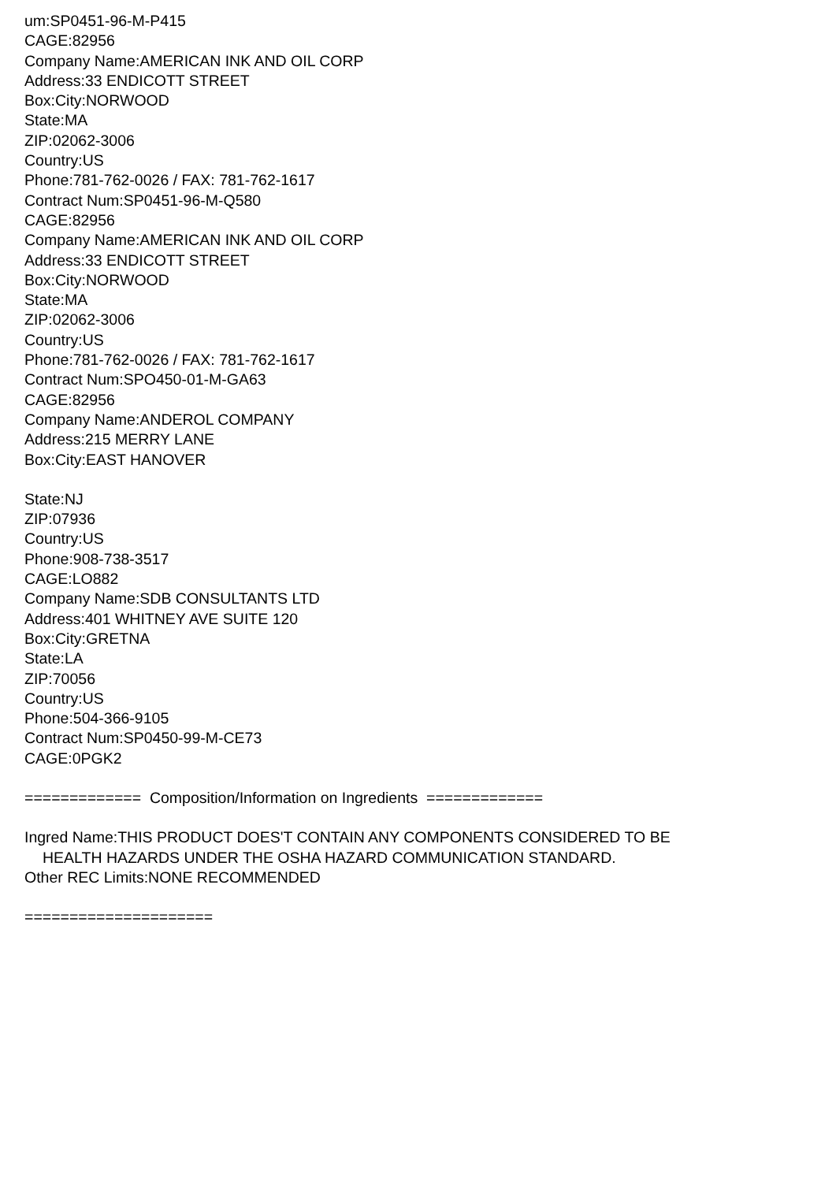um:SP0451-96-M-P415
CAGE:82956
Company Name:AMERICAN INK AND OIL CORP
Address:33 ENDICOTT STREET
Box:City:NORWOOD
State:MA
ZIP:02062-3006
Country:US
Phone:781-762-0026 / FAX: 781-762-1617
Contract Num:SP0451-96-M-Q580
CAGE:82956
Company Name:AMERICAN INK AND OIL CORP
Address:33 ENDICOTT STREET
Box:City:NORWOOD
State:MA
ZIP:02062-3006
Country:US
Phone:781-762-0026 / FAX: 781-762-1617
Contract Num:SPO450-01-M-GA63
CAGE:82956
Company Name:ANDEROL COMPANY
Address:215 MERRY LANE
Box:City:EAST HANOVER
State:NJ
ZIP:07936
Country:US
Phone:908-738-3517
CAGE:LO882
Company Name:SDB CONSULTANTS LTD
Address:401 WHITNEY AVE SUITE 120
Box:City:GRETNA
State:LA
ZIP:70056
Country:US
Phone:504-366-9105
Contract Num:SP0450-99-M-CE73
CAGE:0PGK2
============= Composition/Information on Ingredients =============
Ingred Name:THIS PRODUCT DOES'T CONTAIN ANY COMPONENTS CONSIDERED TO BE
HEALTH HAZARDS UNDER THE OSHA HAZARD COMMUNICATION STANDARD.
Other REC Limits:NONE RECOMMENDED
=====================